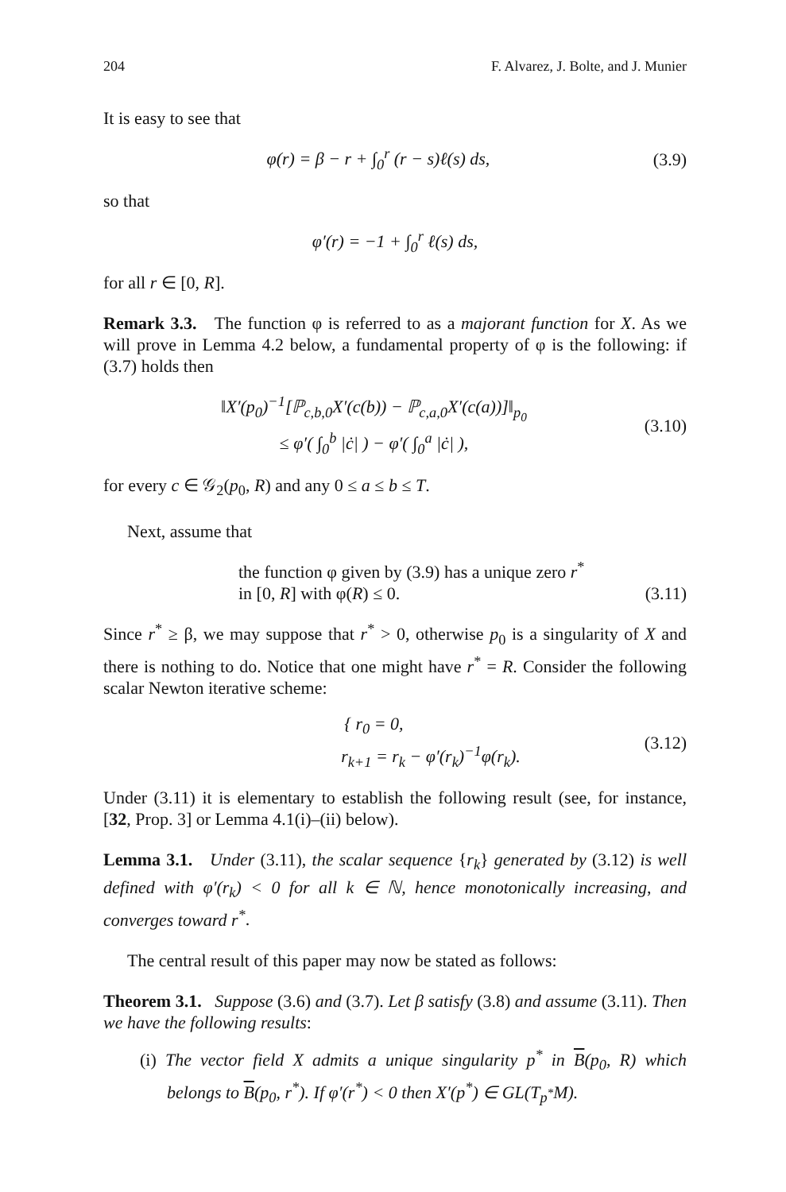204 F. Alvarez, J. Bolte, and J. Munier
It is easy to see that
φ(r) = β − r + ∫<sub>0</sub><sup>r</sup> (r − s)ℓ(s) ds, (3.9)
so that
φ′(r) = −1 + ∫<sub>0</sub><sup>r</sup> ℓ(s) ds,
for all r ∈ [0, R].
Remark 3.3. The function φ is referred to as a majorant function for X. As we will prove in Lemma 4.2 below, a fundamental property of φ is the following: if (3.7) holds then
‖X′(p<sub>0</sub>)<sup>−1</sup>[ℙ<sub>c,b,0</sub>X′(c(b)) − ℙ<sub>c,a,0</sub>X′(c(a))]‖<sub>p<sub>0</sub></sub>
≤ φ′( ∫<sub>0</sub><sup>b</sup> |ċ| ) − φ′( ∫<sub>0</sub><sup>a</sup> |ċ| ), (3.10)
for every c ∈ 𝒢<sub>2</sub>(p<sub>0</sub>, R) and any 0 ≤ a ≤ b ≤ T.
Next, assume that
the function φ given by (3.9) has a unique zero r<sup>*</sup>
in [0, R] with φ(R) ≤ 0. (3.11)
Since r<sup>*</sup> ≥ β, we may suppose that r<sup>*</sup> > 0, otherwise p<sub>0</sub> is a singularity of X and there is nothing to do. Notice that one might have r<sup>*</sup> = R. Consider the following scalar Newton iterative scheme:
{ r<sub>0</sub> = 0,
r<sub>k+1</sub> = r<sub>k</sub> − φ′(r<sub>k</sub>)<sup>−1</sup>φ(r<sub>k</sub>). (3.12)
Under (3.11) it is elementary to establish the following result (see, for instance, [32, Prop. 3] or Lemma 4.1(i)–(ii) below).
Lemma 3.1. Under (3.11), the scalar sequence {r<sub>k</sub>} generated by (3.12) is well defined with φ′(r<sub>k</sub>) < 0 for all k ∈ ℕ, hence monotonically increasing, and converges toward r<sup>*</sup>.
The central result of this paper may now be stated as follows:
Theorem 3.1. Suppose (3.6) and (3.7). Let β satisfy (3.8) and assume (3.11). Then we have the following results:
(i) The vector field X admits a unique singularity p<sup>*</sup> in B(p<sub>0</sub>, R) which belongs to B(p<sub>0</sub>, r<sup>*</sup>). If φ′(r<sup>*</sup>) < 0 then X′(p<sup>*</sup>) ∈ GL(T<sub>p<sup>*</sup></sub>M).